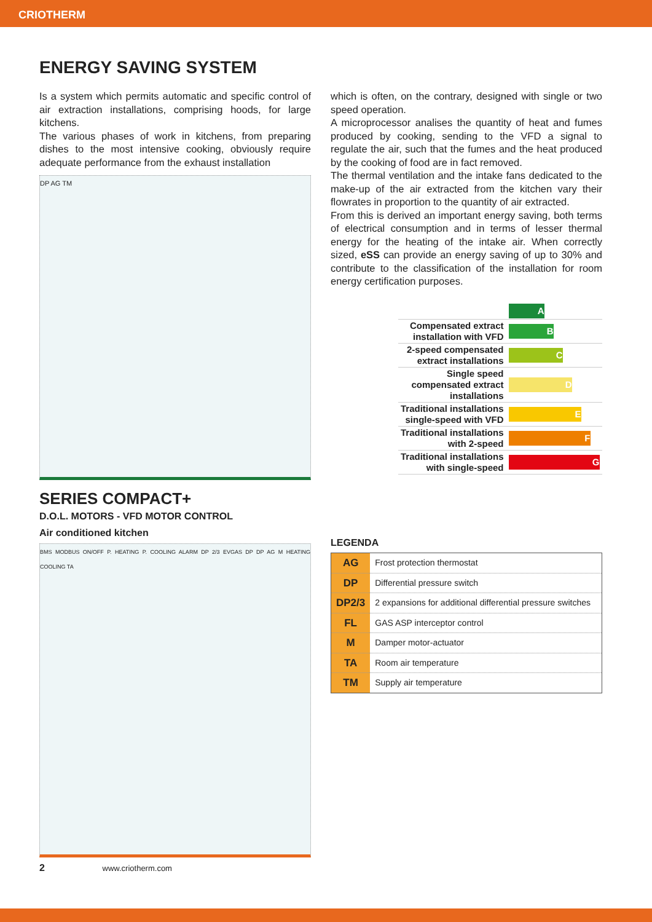CRIOTHERM
ENERGY SAVING SYSTEM
Is a system which permits automatic and specific control of air extraction installations, comprising hoods, for large kitchens.
The various phases of work in kitchens, from preparing dishes to the most intensive cooking, obviously require adequate performance from the exhaust installation
DP AG TM
SERIES COMPACT+
D.O.L. MOTORS - VFD MOTOR CONTROL
Air conditioned kitchen
BMS MODBUS ON/OFF P. HEATING P. COOLING ALARM DP 2/3 EVGAS DP DP AG M HEATING COOLING TA
which is often, on the contrary, designed with single or two speed operation.
A microprocessor analises the quantity of heat and fumes produced by cooking, sending to the VFD a signal to regulate the air, such that the fumes and the heat produced by the cooking of food are in fact removed.
The thermal ventilation and the intake fans dedicated to the make-up of the air extracted from the kitchen vary their flowrates in proportion to the quantity of air extracted.
From this is derived an important energy saving, both terms of electrical consumption and in terms of lesser thermal energy for the heating of the intake air. When correctly sized, eSS can provide an energy saving of up to 30% and contribute to the classification of the installation for room energy certification purposes.
| | A |
| Compensated extract installation with VFD | B |
| 2-speed compensated extract installations | C |
| Single speed compensated extract installations | D |
| Traditional installations single-speed with VFD | E |
| Traditional installations with 2-speed | F |
| Traditional installations with single-speed | G |
LEGENDA
| AG | Frost protection thermostat |
| DP | Differential pressure switch |
| DP2/3 | 2 expansions for additional differential pressure switches |
| FL | GAS ASP interceptor control |
| M | Damper motor-actuator |
| TA | Room air temperature |
| TM | Supply air temperature |
2 www.criotherm.com